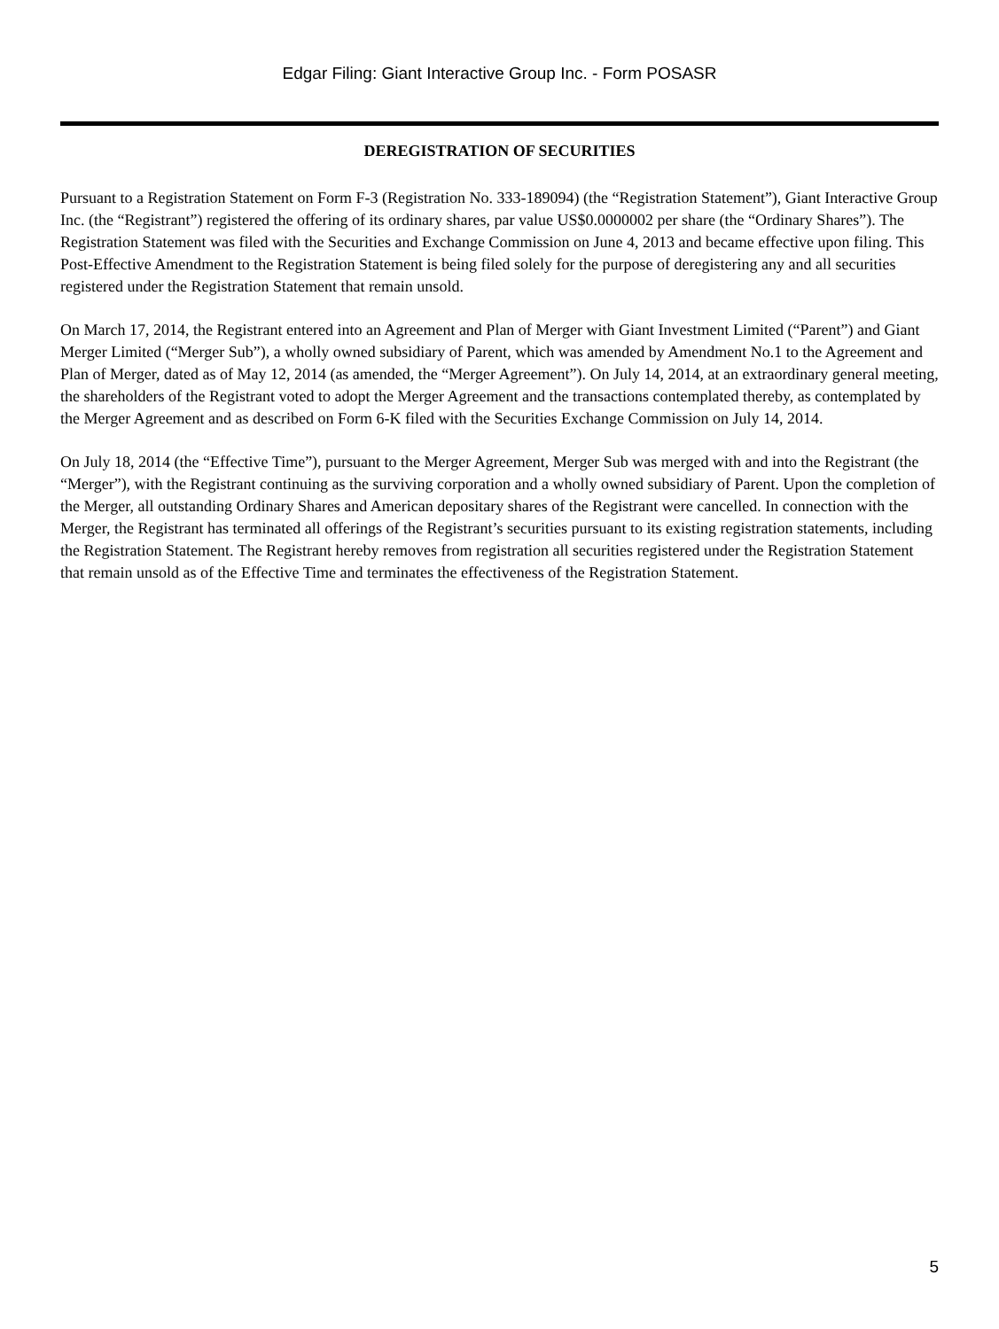Edgar Filing: Giant Interactive Group Inc. - Form POSASR
DEREGISTRATION OF SECURITIES
Pursuant to a Registration Statement on Form F-3 (Registration No. 333-189094) (the “Registration Statement”), Giant Interactive Group Inc. (the “Registrant”) registered the offering of its ordinary shares, par value US$0.0000002 per share (the “Ordinary Shares”). The Registration Statement was filed with the Securities and Exchange Commission on June 4, 2013 and became effective upon filing. This Post-Effective Amendment to the Registration Statement is being filed solely for the purpose of deregistering any and all securities registered under the Registration Statement that remain unsold.
On March 17, 2014, the Registrant entered into an Agreement and Plan of Merger with Giant Investment Limited (“Parent”) and Giant Merger Limited (“Merger Sub”), a wholly owned subsidiary of Parent, which was amended by Amendment No.1 to the Agreement and Plan of Merger, dated as of May 12, 2014 (as amended, the “Merger Agreement”). On July 14, 2014, at an extraordinary general meeting, the shareholders of the Registrant voted to adopt the Merger Agreement and the transactions contemplated thereby, as contemplated by the Merger Agreement and as described on Form 6-K filed with the Securities Exchange Commission on July 14, 2014.
On July 18, 2014 (the “Effective Time”), pursuant to the Merger Agreement, Merger Sub was merged with and into the Registrant (the “Merger”), with the Registrant continuing as the surviving corporation and a wholly owned subsidiary of Parent. Upon the completion of the Merger, all outstanding Ordinary Shares and American depositary shares of the Registrant were cancelled. In connection with the Merger, the Registrant has terminated all offerings of the Registrant’s securities pursuant to its existing registration statements, including the Registration Statement. The Registrant hereby removes from registration all securities registered under the Registration Statement that remain unsold as of the Effective Time and terminates the effectiveness of the Registration Statement.
5